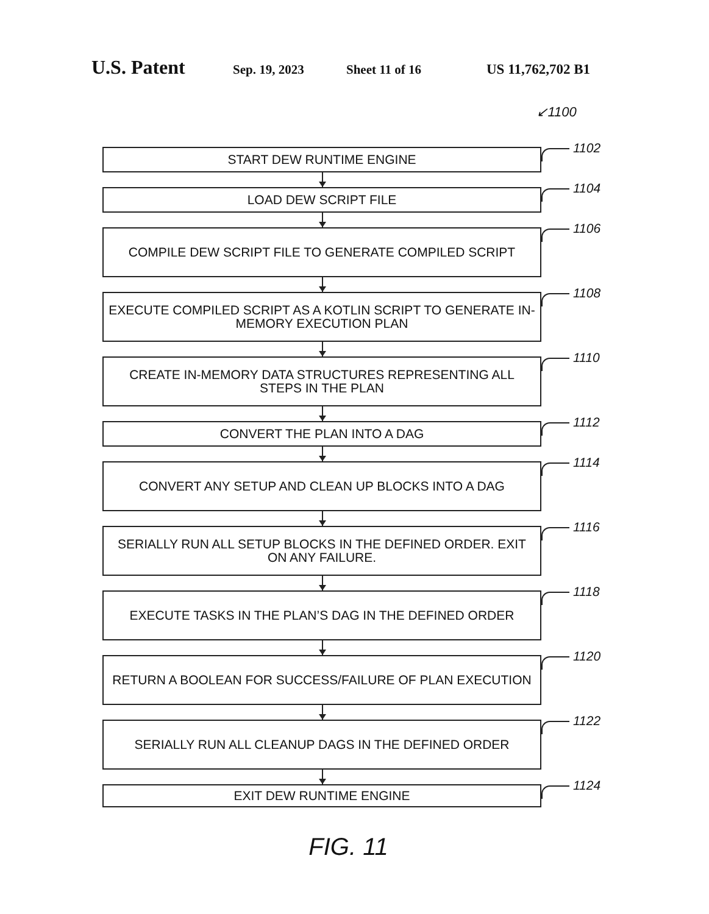U.S. Patent Sep. 19, 2023 Sheet 11 of 16 US 11,762,702 B1
↙1100
START DEW RUNTIME ENGINE
1102
LOAD DEW SCRIPT FILE
1104
COMPILE DEW SCRIPT FILE TO GENERATE COMPILED SCRIPT
1106
EXECUTE COMPILED SCRIPT AS A KOTLIN SCRIPT TO GENERATE IN-MEMORY EXECUTION PLAN
1108
CREATE IN-MEMORY DATA STRUCTURES REPRESENTING ALL STEPS IN THE PLAN
1110
CONVERT THE PLAN INTO A DAG
1112
CONVERT ANY SETUP AND CLEAN UP BLOCKS INTO A DAG
1114
SERIALLY RUN ALL SETUP BLOCKS IN THE DEFINED ORDER. EXIT ON ANY FAILURE.
1116
EXECUTE TASKS IN THE PLAN’S DAG IN THE DEFINED ORDER
1118
RETURN A BOOLEAN FOR SUCCESS/FAILURE OF PLAN EXECUTION
1120
SERIALLY RUN ALL CLEANUP DAGS IN THE DEFINED ORDER
1122
EXIT DEW RUNTIME ENGINE
1124
FIG. 11